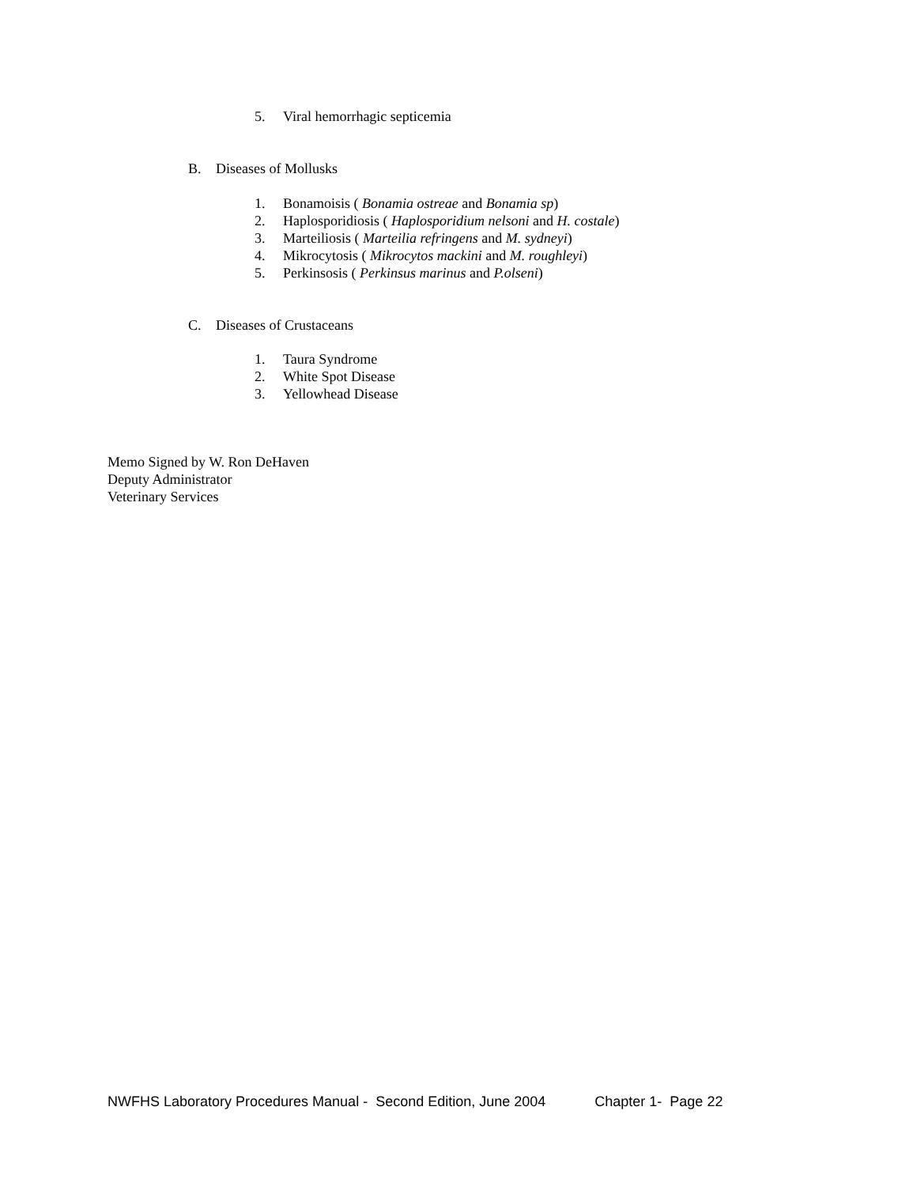5. Viral hemorrhagic septicemia
B. Diseases of Mollusks
1. Bonamoisis ( Bonamia ostreae and Bonamia sp)
2. Haplosporidiosis ( Haplosporidium nelsoni and H. costale)
3. Marteiliosis ( Marteilia refringens and M. sydneyi)
4. Mikrocytosis ( Mikrocytos mackini and M. roughleyi)
5. Perkinsosis ( Perkinsus marinus and P.olseni)
C. Diseases of Crustaceans
1. Taura Syndrome
2. White Spot Disease
3. Yellowhead Disease
Memo Signed by W. Ron DeHaven
Deputy Administrator
Veterinary Services
NWFHS Laboratory Procedures Manual - Second Edition, June 2004 Chapter 1- Page 22